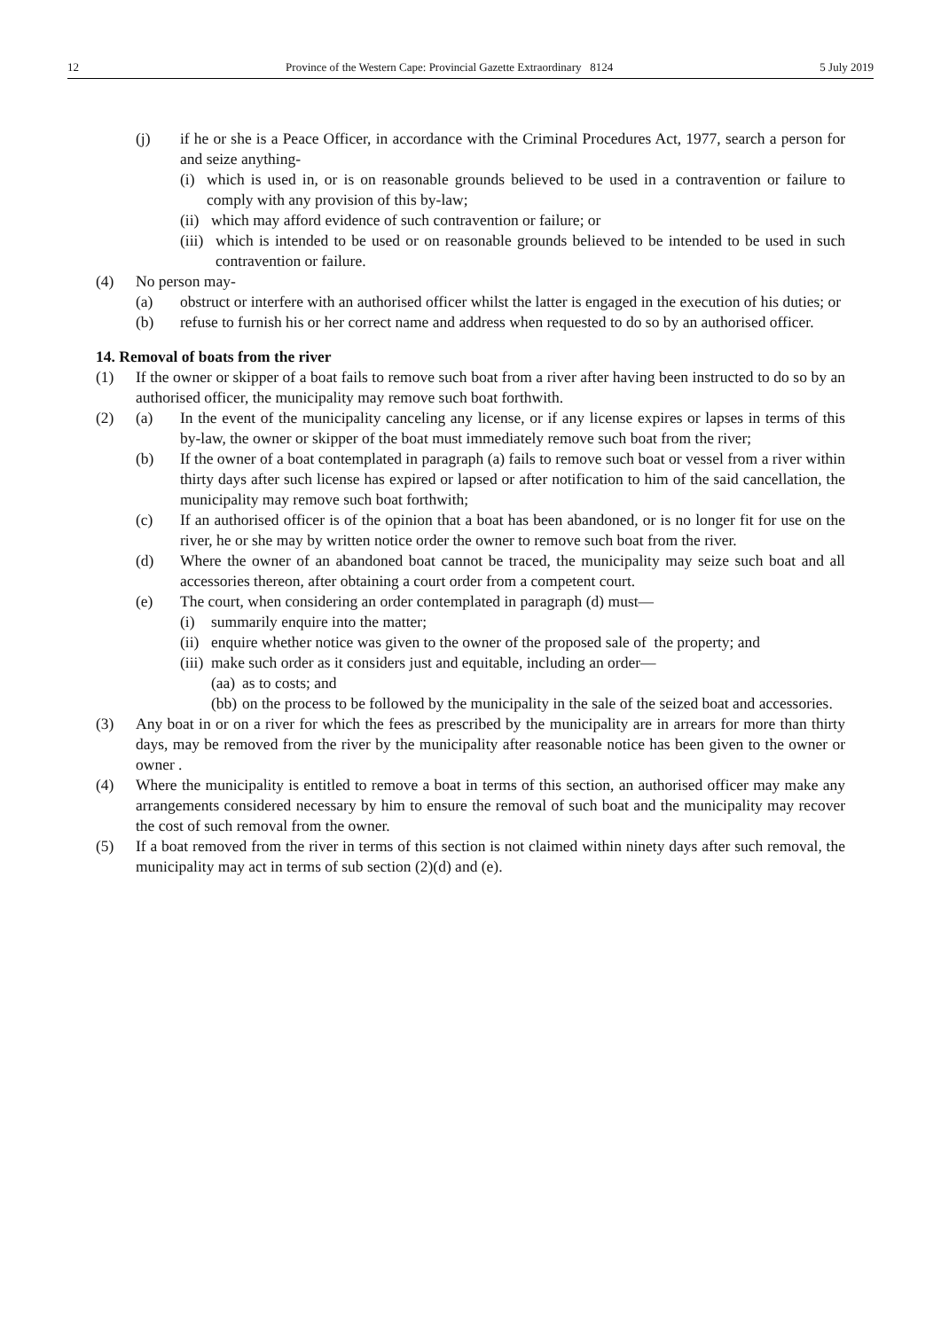12 Province of the Western Cape: Provincial Gazette Extraordinary 8124 5 July 2019
(j) if he or she is a Peace Officer, in accordance with the Criminal Procedures Act, 1977, search a person for and seize anything-
(i) which is used in, or is on reasonable grounds believed to be used in a contravention or failure to comply with any provision of this by-law;
(ii) which may afford evidence of such contravention or failure; or
(iii) which is intended to be used or on reasonable grounds believed to be intended to be used in such contravention or failure.
(4) No person may-
(a) obstruct or interfere with an authorised officer whilst the latter is engaged in the execution of his duties; or
(b) refuse to furnish his or her correct name and address when requested to do so by an authorised officer.
14. Removal of boats from the river
(1) If the owner or skipper of a boat fails to remove such boat from a river after having been instructed to do so by an authorised officer, the municipality may remove such boat forthwith.
(2) (a) In the event of the municipality canceling any license, or if any license expires or lapses in terms of this by-law, the owner or skipper of the boat must immediately remove such boat from the river;
(b) If the owner of a boat contemplated in paragraph (a) fails to remove such boat or vessel from a river within thirty days after such license has expired or lapsed or after notification to him of the said cancellation, the municipality may remove such boat forthwith;
(c) If an authorised officer is of the opinion that a boat has been abandoned, or is no longer fit for use on the river, he or she may by written notice order the owner to remove such boat from the river.
(d) Where the owner of an abandoned boat cannot be traced, the municipality may seize such boat and all accessories thereon, after obtaining a court order from a competent court.
(e) The court, when considering an order contemplated in paragraph (d) must—
(i) summarily enquire into the matter;
(ii) enquire whether notice was given to the owner of the proposed sale of the property; and
(iii) make such order as it considers just and equitable, including an order—
(aa) as to costs; and
(bb) on the process to be followed by the municipality in the sale of the seized boat and accessories.
(3) Any boat in or on a river for which the fees as prescribed by the municipality are in arrears for more than thirty days, may be removed from the river by the municipality after reasonable notice has been given to the owner or owner .
(4) Where the municipality is entitled to remove a boat in terms of this section, an authorised officer may make any arrangements considered necessary by him to ensure the removal of such boat and the municipality may recover the cost of such removal from the owner.
(5) If a boat removed from the river in terms of this section is not claimed within ninety days after such removal, the municipality may act in terms of sub section (2)(d) and (e).